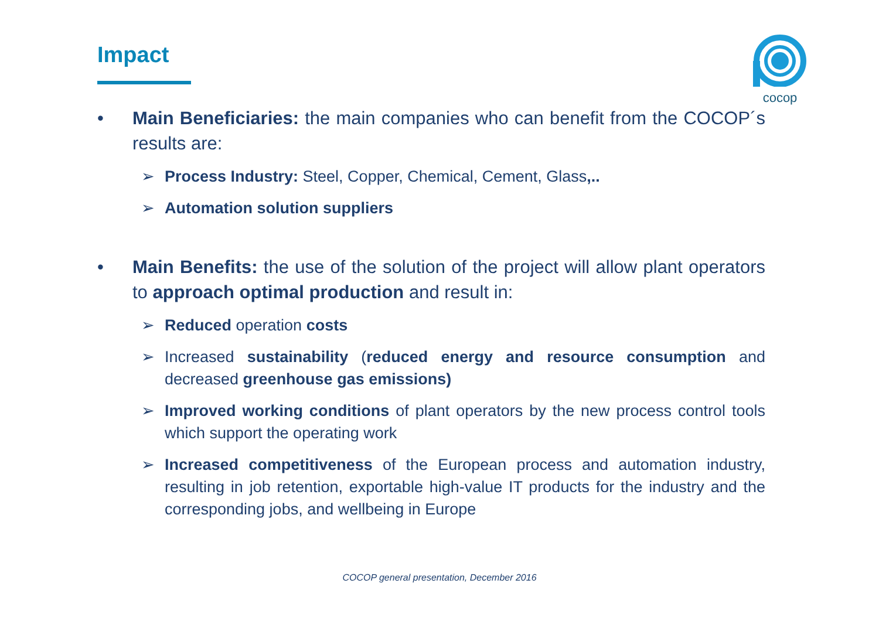Impact
cocop
• Main Beneficiaries: the main companies who can benefit from the COCOP´s results are:
➢ Process Industry: Steel, Copper, Chemical, Cement, Glass,..
➢ Automation solution suppliers
• Main Benefits: the use of the solution of the project will allow plant operators to approach optimal production and result in:
➢ Reduced operation costs
➢ Increased sustainability (reduced energy and resource consumption and decreased greenhouse gas emissions)
➢ Improved working conditions of plant operators by the new process control tools which support the operating work
➢ Increased competitiveness of the European process and automation industry, resulting in job retention, exportable high-value IT products for the industry and the corresponding jobs, and wellbeing in Europe
COCOP general presentation, December 2016